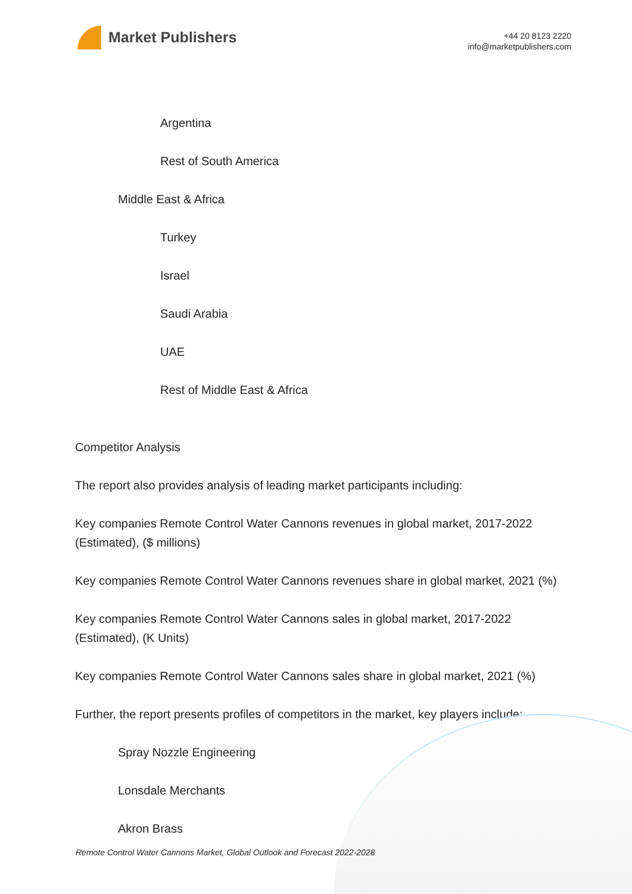Market Publishers
+44 20 8123 2220
info@marketpublishers.com
Argentina
Rest of South America
Middle East & Africa
Turkey
Israel
Saudi Arabia
UAE
Rest of Middle East & Africa
Competitor Analysis
The report also provides analysis of leading market participants including:
Key companies Remote Control Water Cannons revenues in global market, 2017-2022 (Estimated), ($ millions)
Key companies Remote Control Water Cannons revenues share in global market, 2021 (%)
Key companies Remote Control Water Cannons sales in global market, 2017-2022 (Estimated), (K Units)
Key companies Remote Control Water Cannons sales share in global market, 2021 (%)
Further, the report presents profiles of competitors in the market, key players include:
Spray Nozzle Engineering
Lonsdale Merchants
Akron Brass
Remote Control Water Cannons Market, Global Outlook and Forecast 2022-2028